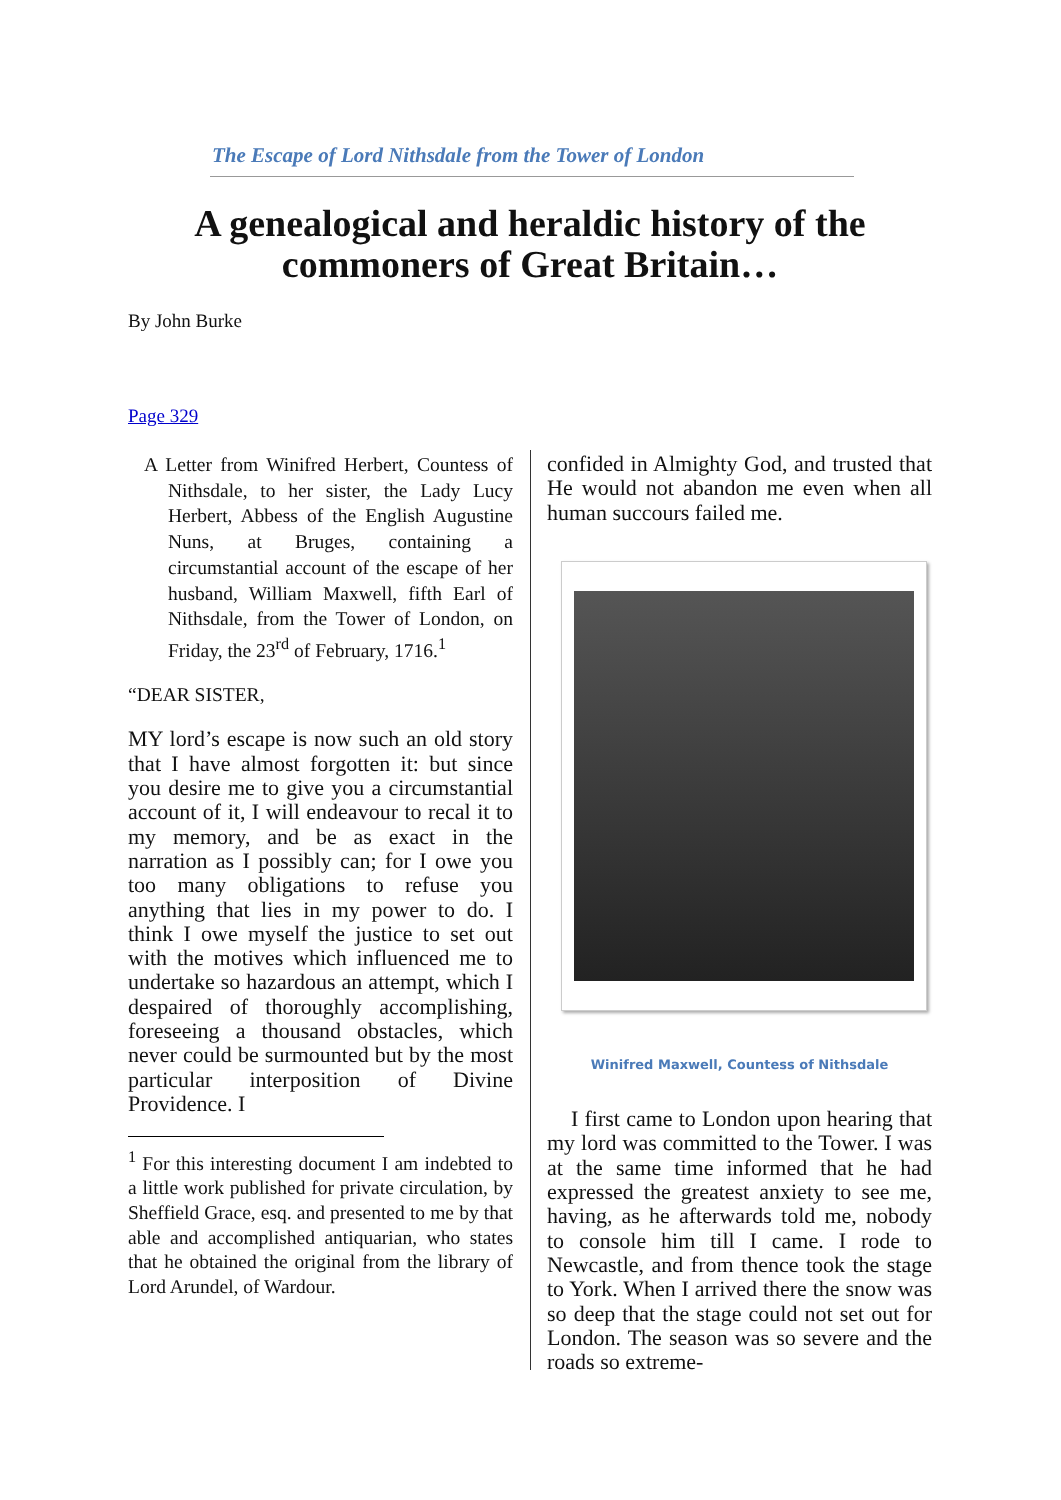The Escape of Lord Nithsdale from the Tower of London
A genealogical and heraldic history of the commoners of Great Britain…
By John Burke
Page 329
A Letter from Winifred Herbert, Countess of Nithsdale, to her sister, the Lady Lucy Herbert, Abbess of the English Augustine Nuns, at Bruges, containing a circumstantial account of the escape of her husband, William Maxwell, fifth Earl of Nithsdale, from the Tower of London, on Friday, the 23<sup>rd</sup> of February, 1716.<sup>1</sup>
“DEAR SISTER,
MY lord’s escape is now such an old story that I have almost forgotten it: but since you desire me to give you a circumstantial account of it, I will endeavour to recal it to my memory, and be as exact in the narration as I possibly can; for I owe you too many obligations to refuse you anything that lies in my power to do. I think I owe myself the justice to set out with the motives which influenced me to undertake so hazardous an attempt, which I despaired of thoroughly accomplishing, foreseeing a thousand obstacles, which never could be surmounted but by the most particular interposition of Divine Providence. I
<sup>1</sup> For this interesting document I am indebted to a little work published for private circulation, by Sheffield Grace, esq. and presented to me by that able and accomplished antiquarian, who states that he obtained the original from the library of Lord Arundel, of Wardour.
confided in Almighty God, and trusted that He would not abandon me even when all human succours failed me.
Winifred Maxwell, Countess of Nithsdale
I first came to London upon hearing that my lord was committed to the Tower. I was at the same time informed that he had expressed the greatest anxiety to see me, having, as he afterwards told me, nobody to console him till I came. I rode to Newcastle, and from thence took the stage to York. When I arrived there the snow was so deep that the stage could not set out for London. The season was so severe and the roads so extreme-